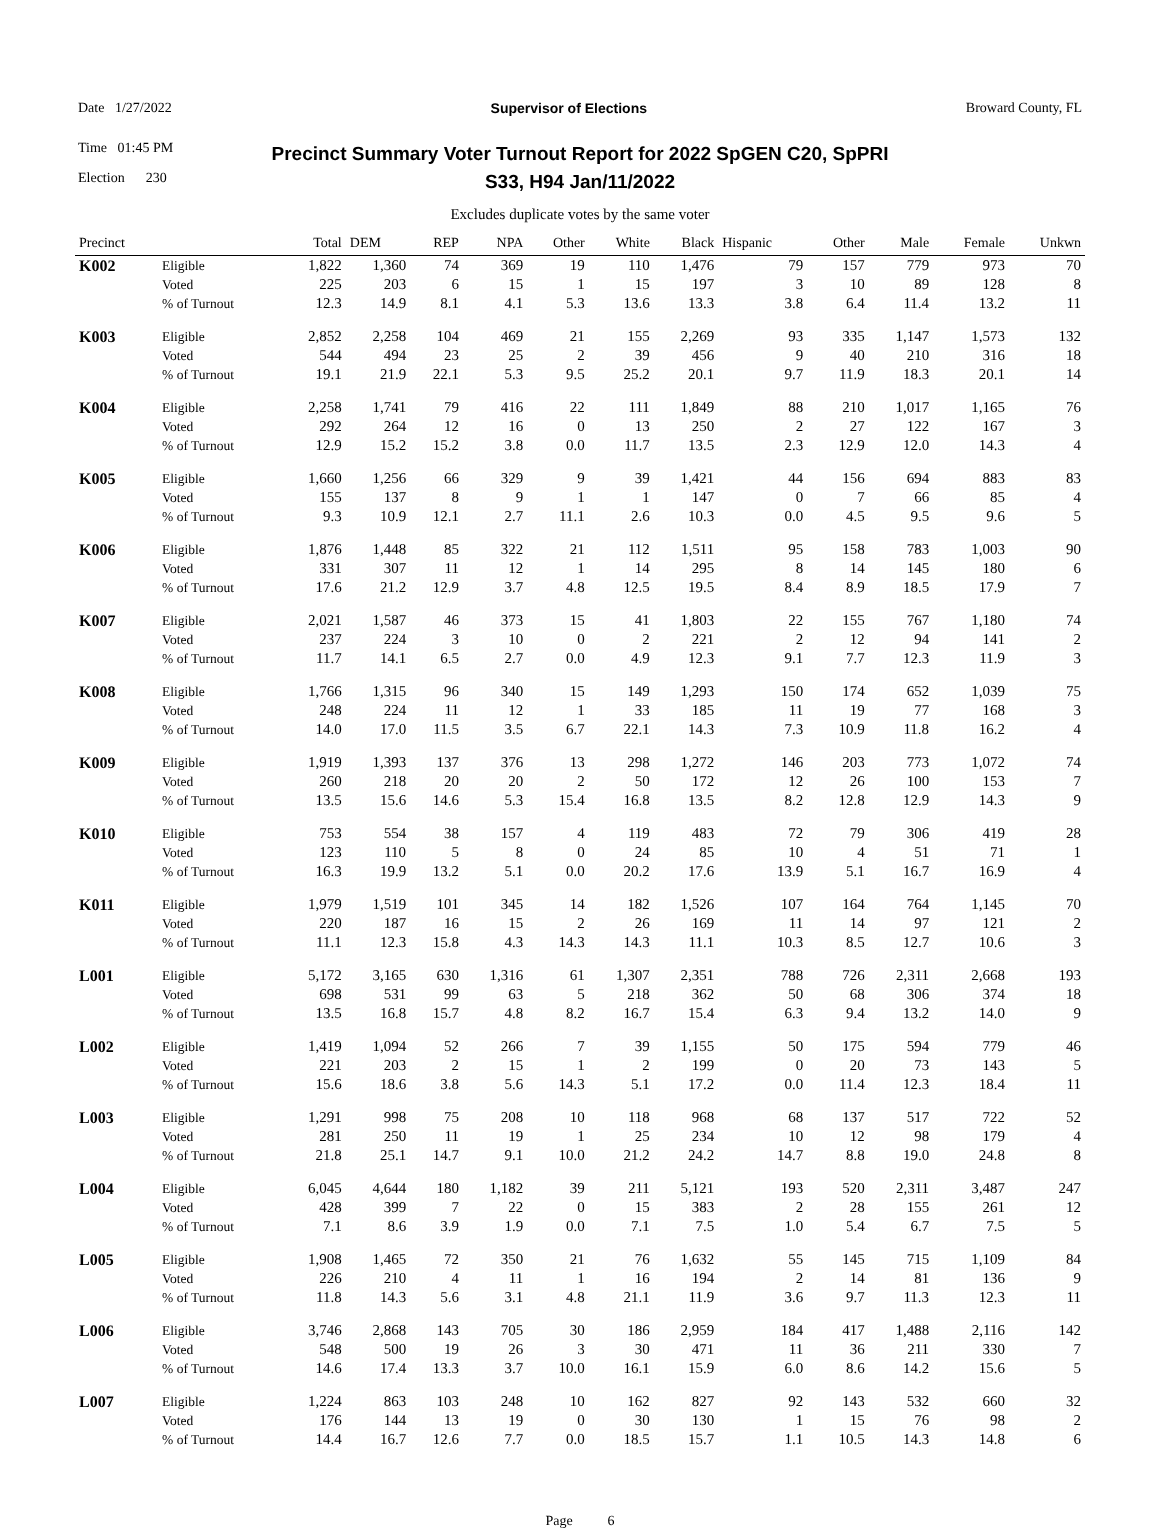Date 1/27/2022 Supervisor of Elections Broward County, FL
Time 01:45 PM
Election 230
Precinct Summary Voter Turnout Report for 2022 SpGEN C20, SpPRI
S33, H94 Jan/11/2022
Excludes duplicate votes by the same voter
| Precinct | | Total | DEM | REP | NPA | Other | White | Black | Hispanic | Other | Male | Female | Unkwn |
| --- | --- | --- | --- | --- | --- | --- | --- | --- | --- | --- | --- | --- | --- |
| K002 | Eligible | 1,822 | 1,360 | 74 | 369 | 19 | 110 | 1,476 | 79 | 157 | 779 | 973 | 70 |
| | Voted | 225 | 203 | 6 | 15 | 1 | 15 | 197 | 3 | 10 | 89 | 128 | 8 |
| | % of Turnout | 12.3 | 14.9 | 8.1 | 4.1 | 5.3 | 13.6 | 13.3 | 3.8 | 6.4 | 11.4 | 13.2 | 11 |
| K003 | Eligible | 2,852 | 2,258 | 104 | 469 | 21 | 155 | 2,269 | 93 | 335 | 1,147 | 1,573 | 132 |
| | Voted | 544 | 494 | 23 | 25 | 2 | 39 | 456 | 9 | 40 | 210 | 316 | 18 |
| | % of Turnout | 19.1 | 21.9 | 22.1 | 5.3 | 9.5 | 25.2 | 20.1 | 9.7 | 11.9 | 18.3 | 20.1 | 14 |
| K004 | Eligible | 2,258 | 1,741 | 79 | 416 | 22 | 111 | 1,849 | 88 | 210 | 1,017 | 1,165 | 76 |
| | Voted | 292 | 264 | 12 | 16 | 0 | 13 | 250 | 2 | 27 | 122 | 167 | 3 |
| | % of Turnout | 12.9 | 15.2 | 15.2 | 3.8 | 0.0 | 11.7 | 13.5 | 2.3 | 12.9 | 12.0 | 14.3 | 4 |
| K005 | Eligible | 1,660 | 1,256 | 66 | 329 | 9 | 39 | 1,421 | 44 | 156 | 694 | 883 | 83 |
| | Voted | 155 | 137 | 8 | 9 | 1 | 1 | 147 | 0 | 7 | 66 | 85 | 4 |
| | % of Turnout | 9.3 | 10.9 | 12.1 | 2.7 | 11.1 | 2.6 | 10.3 | 0.0 | 4.5 | 9.5 | 9.6 | 5 |
| K006 | Eligible | 1,876 | 1,448 | 85 | 322 | 21 | 112 | 1,511 | 95 | 158 | 783 | 1,003 | 90 |
| | Voted | 331 | 307 | 11 | 12 | 1 | 14 | 295 | 8 | 14 | 145 | 180 | 6 |
| | % of Turnout | 17.6 | 21.2 | 12.9 | 3.7 | 4.8 | 12.5 | 19.5 | 8.4 | 8.9 | 18.5 | 17.9 | 7 |
| K007 | Eligible | 2,021 | 1,587 | 46 | 373 | 15 | 41 | 1,803 | 22 | 155 | 767 | 1,180 | 74 |
| | Voted | 237 | 224 | 3 | 10 | 0 | 2 | 221 | 2 | 12 | 94 | 141 | 2 |
| | % of Turnout | 11.7 | 14.1 | 6.5 | 2.7 | 0.0 | 4.9 | 12.3 | 9.1 | 7.7 | 12.3 | 11.9 | 3 |
| K008 | Eligible | 1,766 | 1,315 | 96 | 340 | 15 | 149 | 1,293 | 150 | 174 | 652 | 1,039 | 75 |
| | Voted | 248 | 224 | 11 | 12 | 1 | 33 | 185 | 11 | 19 | 77 | 168 | 3 |
| | % of Turnout | 14.0 | 17.0 | 11.5 | 3.5 | 6.7 | 22.1 | 14.3 | 7.3 | 10.9 | 11.8 | 16.2 | 4 |
| K009 | Eligible | 1,919 | 1,393 | 137 | 376 | 13 | 298 | 1,272 | 146 | 203 | 773 | 1,072 | 74 |
| | Voted | 260 | 218 | 20 | 20 | 2 | 50 | 172 | 12 | 26 | 100 | 153 | 7 |
| | % of Turnout | 13.5 | 15.6 | 14.6 | 5.3 | 15.4 | 16.8 | 13.5 | 8.2 | 12.8 | 12.9 | 14.3 | 9 |
| K010 | Eligible | 753 | 554 | 38 | 157 | 4 | 119 | 483 | 72 | 79 | 306 | 419 | 28 |
| | Voted | 123 | 110 | 5 | 8 | 0 | 24 | 85 | 10 | 4 | 51 | 71 | 1 |
| | % of Turnout | 16.3 | 19.9 | 13.2 | 5.1 | 0.0 | 20.2 | 17.6 | 13.9 | 5.1 | 16.7 | 16.9 | 4 |
| K011 | Eligible | 1,979 | 1,519 | 101 | 345 | 14 | 182 | 1,526 | 107 | 164 | 764 | 1,145 | 70 |
| | Voted | 220 | 187 | 16 | 15 | 2 | 26 | 169 | 11 | 14 | 97 | 121 | 2 |
| | % of Turnout | 11.1 | 12.3 | 15.8 | 4.3 | 14.3 | 14.3 | 11.1 | 10.3 | 8.5 | 12.7 | 10.6 | 3 |
| L001 | Eligible | 5,172 | 3,165 | 630 | 1,316 | 61 | 1,307 | 2,351 | 788 | 726 | 2,311 | 2,668 | 193 |
| | Voted | 698 | 531 | 99 | 63 | 5 | 218 | 362 | 50 | 68 | 306 | 374 | 18 |
| | % of Turnout | 13.5 | 16.8 | 15.7 | 4.8 | 8.2 | 16.7 | 15.4 | 6.3 | 9.4 | 13.2 | 14.0 | 9 |
| L002 | Eligible | 1,419 | 1,094 | 52 | 266 | 7 | 39 | 1,155 | 50 | 175 | 594 | 779 | 46 |
| | Voted | 221 | 203 | 2 | 15 | 1 | 2 | 199 | 0 | 20 | 73 | 143 | 5 |
| | % of Turnout | 15.6 | 18.6 | 3.8 | 5.6 | 14.3 | 5.1 | 17.2 | 0.0 | 11.4 | 12.3 | 18.4 | 11 |
| L003 | Eligible | 1,291 | 998 | 75 | 208 | 10 | 118 | 968 | 68 | 137 | 517 | 722 | 52 |
| | Voted | 281 | 250 | 11 | 19 | 1 | 25 | 234 | 10 | 12 | 98 | 179 | 4 |
| | % of Turnout | 21.8 | 25.1 | 14.7 | 9.1 | 10.0 | 21.2 | 24.2 | 14.7 | 8.8 | 19.0 | 24.8 | 8 |
| L004 | Eligible | 6,045 | 4,644 | 180 | 1,182 | 39 | 211 | 5,121 | 193 | 520 | 2,311 | 3,487 | 247 |
| | Voted | 428 | 399 | 7 | 22 | 0 | 15 | 383 | 2 | 28 | 155 | 261 | 12 |
| | % of Turnout | 7.1 | 8.6 | 3.9 | 1.9 | 0.0 | 7.1 | 7.5 | 1.0 | 5.4 | 6.7 | 7.5 | 5 |
| L005 | Eligible | 1,908 | 1,465 | 72 | 350 | 21 | 76 | 1,632 | 55 | 145 | 715 | 1,109 | 84 |
| | Voted | 226 | 210 | 4 | 11 | 1 | 16 | 194 | 2 | 14 | 81 | 136 | 9 |
| | % of Turnout | 11.8 | 14.3 | 5.6 | 3.1 | 4.8 | 21.1 | 11.9 | 3.6 | 9.7 | 11.3 | 12.3 | 11 |
| L006 | Eligible | 3,746 | 2,868 | 143 | 705 | 30 | 186 | 2,959 | 184 | 417 | 1,488 | 2,116 | 142 |
| | Voted | 548 | 500 | 19 | 26 | 3 | 30 | 471 | 11 | 36 | 211 | 330 | 7 |
| | % of Turnout | 14.6 | 17.4 | 13.3 | 3.7 | 10.0 | 16.1 | 15.9 | 6.0 | 8.6 | 14.2 | 15.6 | 5 |
| L007 | Eligible | 1,224 | 863 | 103 | 248 | 10 | 162 | 827 | 92 | 143 | 532 | 660 | 32 |
| | Voted | 176 | 144 | 13 | 19 | 0 | 30 | 130 | 1 | 15 | 76 | 98 | 2 |
| | % of Turnout | 14.4 | 16.7 | 12.6 | 7.7 | 0.0 | 18.5 | 15.7 | 1.1 | 10.5 | 14.3 | 14.8 | 6 |
Page 6